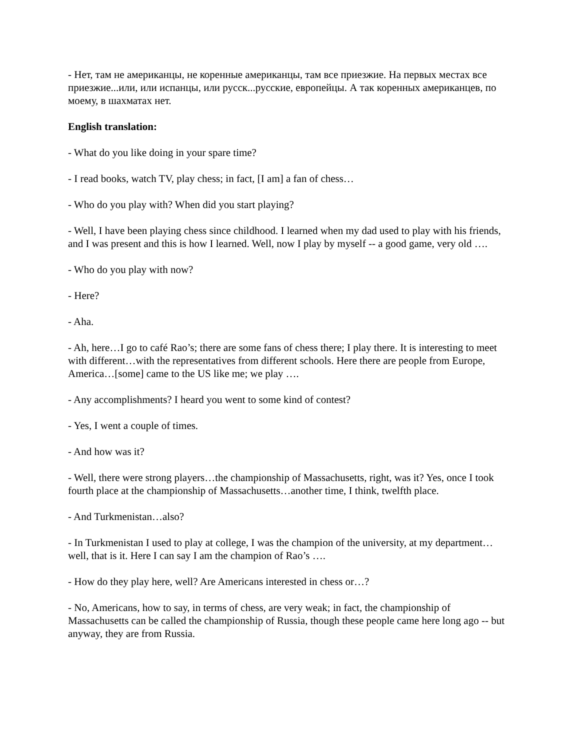- Нет, там не американцы, не коренные американцы, там все приезжие. На первых местах все приезжие...или, или испанцы, или русск...русские, европейцы. А так коренных американцев, по моему, в шахматах нет.
English translation:
- What do you like doing in your spare time?
- I read books, watch TV, play chess; in fact, [I am] a fan of chess…
- Who do you play with? When did you start playing?
- Well, I have been playing chess since childhood. I learned when my dad used to play with his friends, and I was present and this is how I learned. Well, now I play by myself -- a good game, very old ….
- Who do you play with now?
- Here?
- Aha.
- Ah, here…I go to café Rao’s; there are some fans of chess there; I play there. It is interesting to meet with different…with the representatives from different schools. Here there are people from Europe, America…[some] came to the US like me; we play ….
- Any accomplishments? I heard you went to some kind of contest?
- Yes, I went a couple of times.
- And how was it?
- Well, there were strong players…the championship of Massachusetts, right, was it? Yes, once I took fourth place at the championship of Massachusetts…another time, I think, twelfth place.
- And Turkmenistan…also?
- In Turkmenistan I used to play at college, I was the champion of the university, at my department…well, that is it. Here I can say I am the champion of Rao’s ….
- How do they play here, well? Are Americans interested in chess or…?
- No, Americans, how to say, in terms of chess, are very weak; in fact, the championship of Massachusetts can be called the championship of Russia, though these people came here long ago -- but anyway, they are from Russia.